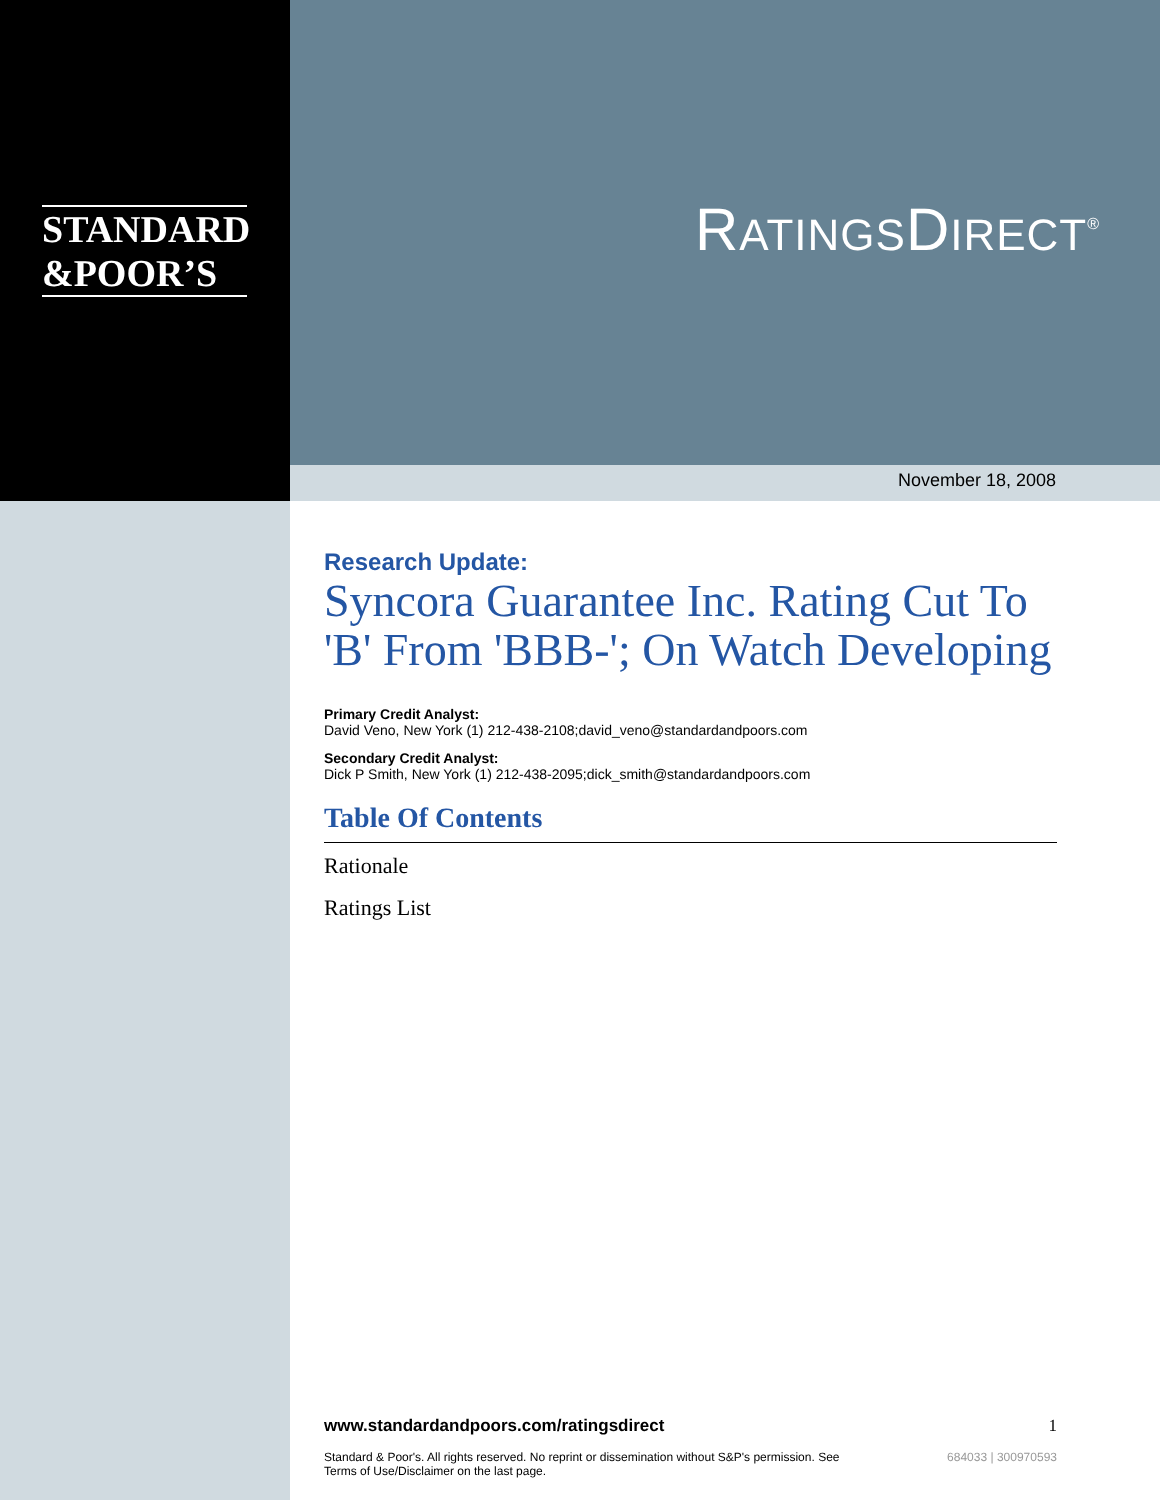STANDARD
&POOR’S
RATINGSDIRECT<sup>®</sup>
November 18, 2008
Research Update:
Syncora Guarantee Inc. Rating Cut To 'B' From 'BBB-'; On Watch Developing
Primary Credit Analyst:
David Veno, New York (1) 212-438-2108;david_veno@standardandpoors.com
Secondary Credit Analyst:
Dick P Smith, New York (1) 212-438-2095;dick_smith@standardandpoors.com
Table Of Contents
Rationale
Ratings List
www.standardandpoors.com/ratingsdirect 1
Standard & Poor's. All rights reserved. No reprint or dissemination without S&P's permission. See Terms of Use/Disclaimer on the last page. 684033 | 300970593